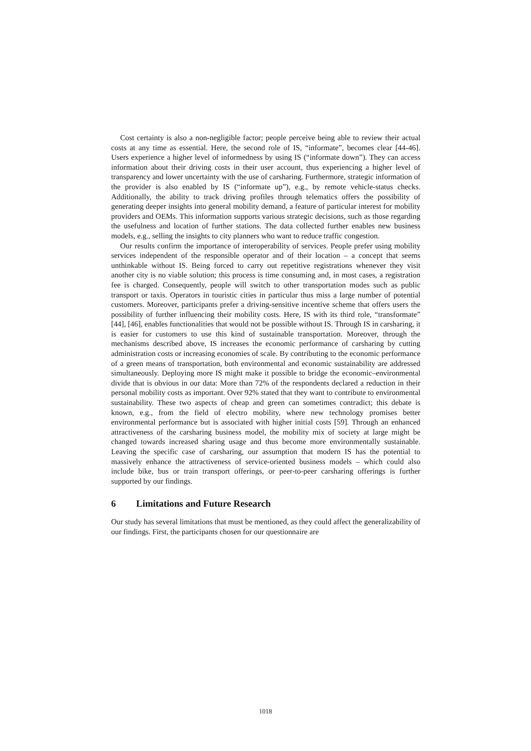Cost certainty is also a non-negligible factor; people perceive being able to review their actual costs at any time as essential. Here, the second role of IS, “informate”, becomes clear [44-46]. Users experience a higher level of informedness by using IS (“informate down”). They can access information about their driving costs in their user account, thus experiencing a higher level of transparency and lower uncertainty with the use of carsharing. Furthermore, strategic information of the provider is also enabled by IS (“informate up”), e.g., by remote vehicle-status checks. Additionally, the ability to track driving profiles through telematics offers the possibility of generating deeper insights into general mobility demand, a feature of particular interest for mobility providers and OEMs. This information supports various strategic decisions, such as those regarding the usefulness and location of further stations. The data collected further enables new business models, e.g., selling the insights to city planners who want to reduce traffic congestion.
Our results confirm the importance of interoperability of services. People prefer using mobility services independent of the responsible operator and of their location – a concept that seems unthinkable without IS. Being forced to carry out repetitive registrations whenever they visit another city is no viable solution; this process is time consuming and, in most cases, a registration fee is charged. Consequently, people will switch to other transportation modes such as public transport or taxis. Operators in touristic cities in particular thus miss a large number of potential customers. Moreover, participants prefer a driving-sensitive incentive scheme that offers users the possibility of further influencing their mobility costs. Here, IS with its third role, “transformate” [44], [46], enables functionalities that would not be possible without IS. Through IS in carsharing, it is easier for customers to use this kind of sustainable transportation. Moreover, through the mechanisms described above, IS increases the economic performance of carsharing by cutting administration costs or increasing economies of scale. By contributing to the economic performance of a green means of transportation, both environmental and economic sustainability are addressed simultaneously. Deploying more IS might make it possible to bridge the economic–environmental divide that is obvious in our data: More than 72% of the respondents declared a reduction in their personal mobility costs as important. Over 92% stated that they want to contribute to environmental sustainability. These two aspects of cheap and green can sometimes contradict; this debate is known, e.g., from the field of electro mobility, where new technology promises better environmental performance but is associated with higher initial costs [59]. Through an enhanced attractiveness of the carsharing business model, the mobility mix of society at large might be changed towards increased sharing usage and thus become more environmentally sustainable. Leaving the specific case of carsharing, our assumption that modern IS has the potential to massively enhance the attractiveness of service-oriented business models – which could also include bike, bus or train transport offerings, or peer-to-peer carsharing offerings is further supported by our findings.
6 Limitations and Future Research
Our study has several limitations that must be mentioned, as they could affect the generalizability of our findings. First, the participants chosen for our questionnaire are
1018